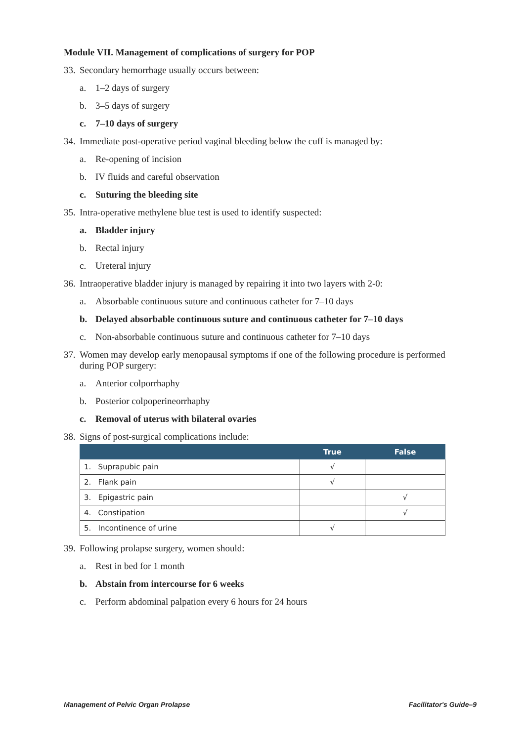Module VII. Management of complications of surgery for POP
33. Secondary hemorrhage usually occurs between:
a. 1–2 days of surgery
b. 3–5 days of surgery
c. 7–10 days of surgery
34. Immediate post-operative period vaginal bleeding below the cuff is managed by:
a. Re-opening of incision
b. IV fluids and careful observation
c. Suturing the bleeding site
35. Intra-operative methylene blue test is used to identify suspected:
a. Bladder injury
b. Rectal injury
c. Ureteral injury
36. Intraoperative bladder injury is managed by repairing it into two layers with 2-0:
a. Absorbable continuous suture and continuous catheter for 7–10 days
b. Delayed absorbable continuous suture and continuous catheter for 7–10 days
c. Non-absorbable continuous suture and continuous catheter for 7–10 days
37. Women may develop early menopausal symptoms if one of the following procedure is performed during POP surgery:
a. Anterior colporrhaphy
b. Posterior colpoperineorrhaphy
c. Removal of uterus with bilateral ovaries
38. Signs of post-surgical complications include:
| | True | False |
| --- | --- | --- |
| 1. Suprapubic pain | √ | |
| 2. Flank pain | √ | |
| 3. Epigastric pain | | √ |
| 4. Constipation | | √ |
| 5. Incontinence of urine | √ | |
39. Following prolapse surgery, women should:
a. Rest in bed for 1 month
b. Abstain from intercourse for 6 weeks
c. Perform abdominal palpation every 6 hours for 24 hours
Management of Pelvic Organ Prolapse Facilitator's Guide–9